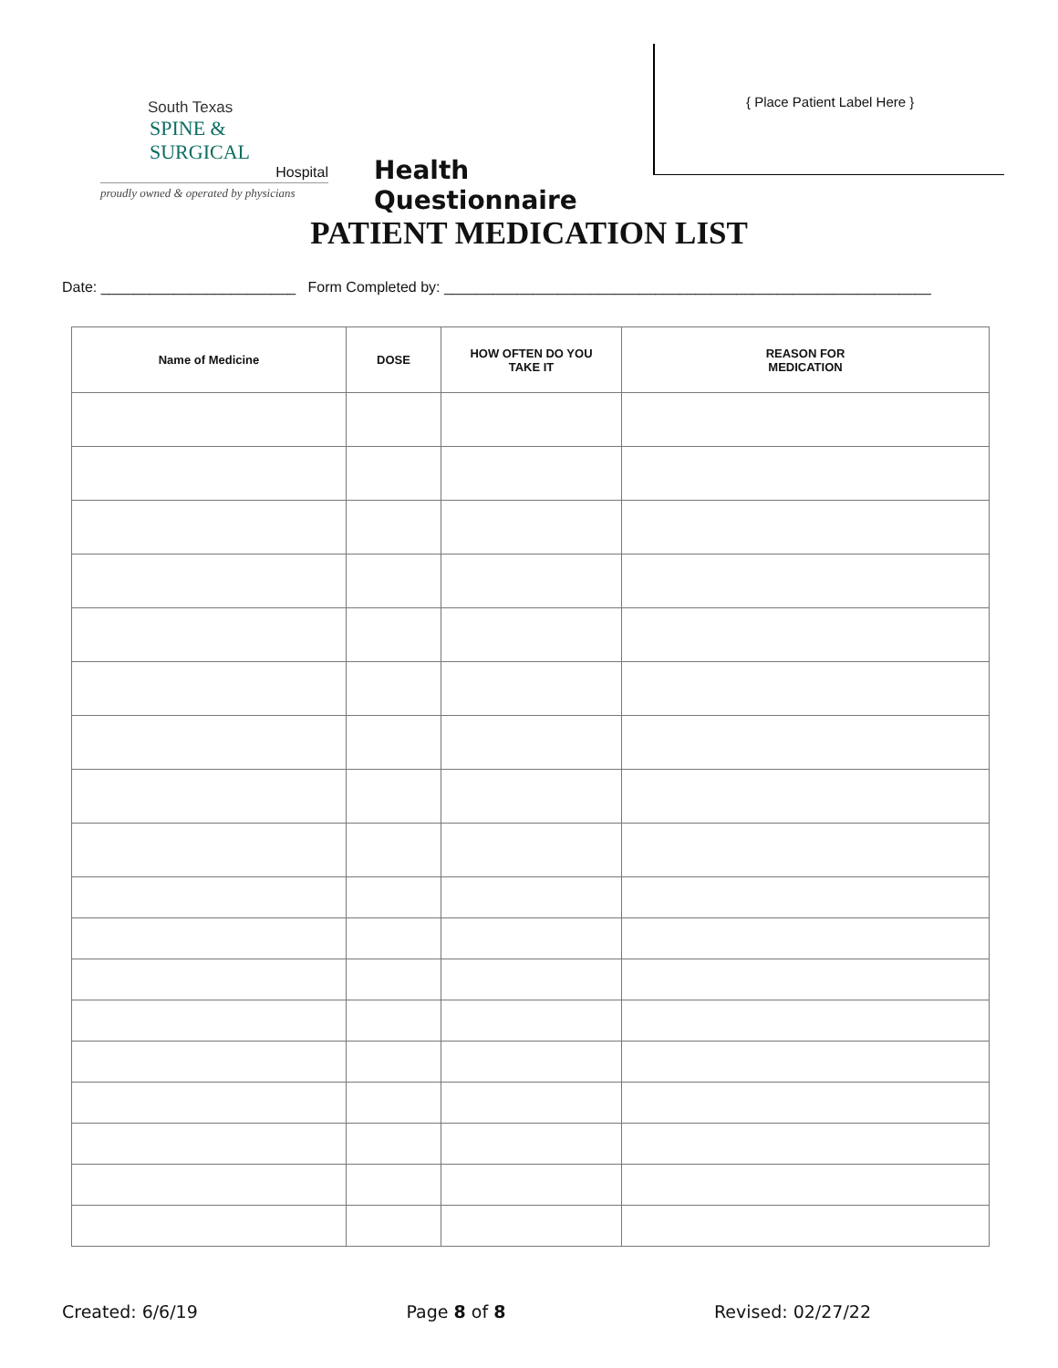South Texas
SPINE & SURGICAL
Hospital
proudly owned & operated by physicians
Health Questionnaire
{ Place Patient Label Here }
PATIENT MEDICATION LIST
Date: ________________________ Form Completed by: ____________________________________________________________
| Name of Medicine | DOSE | HOW OFTEN DO YOU TAKE IT | REASON FOR MEDICATION |
| --- | --- | --- | --- |
Created: 6/6/19 Page 8 of 8 Revised: 02/27/22